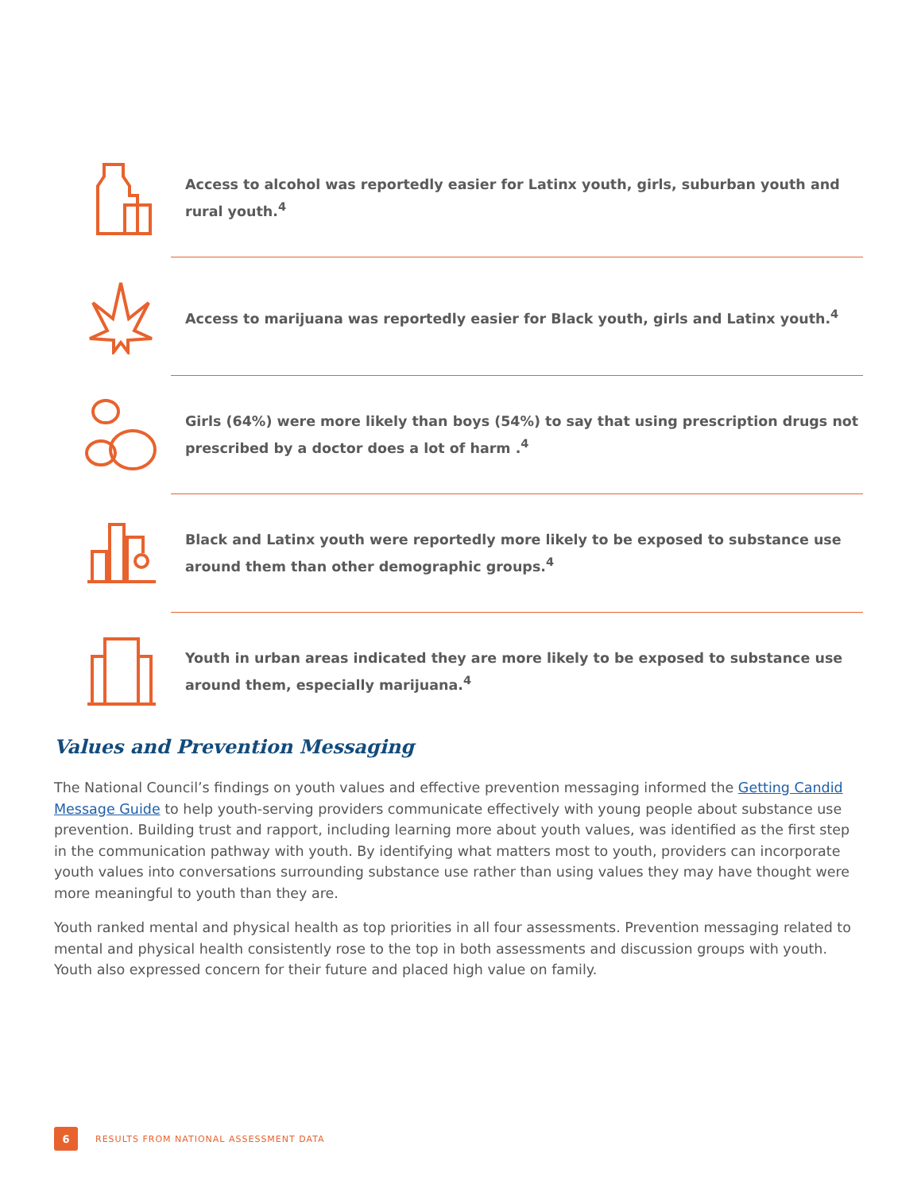Access to alcohol was reportedly easier for Latinx youth, girls, suburban youth and rural youth.<sup>4</sup>
Access to marijuana was reportedly easier for Black youth, girls and Latinx youth.<sup>4</sup>
Girls (64%) were more likely than boys (54%) to say that using prescription drugs not prescribed by a doctor does a lot of harm .<sup>4</sup>
Black and Latinx youth were reportedly more likely to be exposed to substance use around them than other demographic groups.<sup>4</sup>
Youth in urban areas indicated they are more likely to be exposed to substance use around them, especially marijuana.<sup>4</sup>
Values and Prevention Messaging
The National Council’s findings on youth values and effective prevention messaging informed the Getting Candid Message Guide to help youth-serving providers communicate effectively with young people about substance use prevention. Building trust and rapport, including learning more about youth values, was identified as the first step in the communication pathway with youth. By identifying what matters most to youth, providers can incorporate youth values into conversations surrounding substance use rather than using values they may have thought were more meaningful to youth than they are.
Youth ranked mental and physical health as top priorities in all four assessments. Prevention messaging related to mental and physical health consistently rose to the top in both assessments and discussion groups with youth. Youth also expressed concern for their future and placed high value on family.
6
RESULTS FROM NATIONAL ASSESSMENT DATA